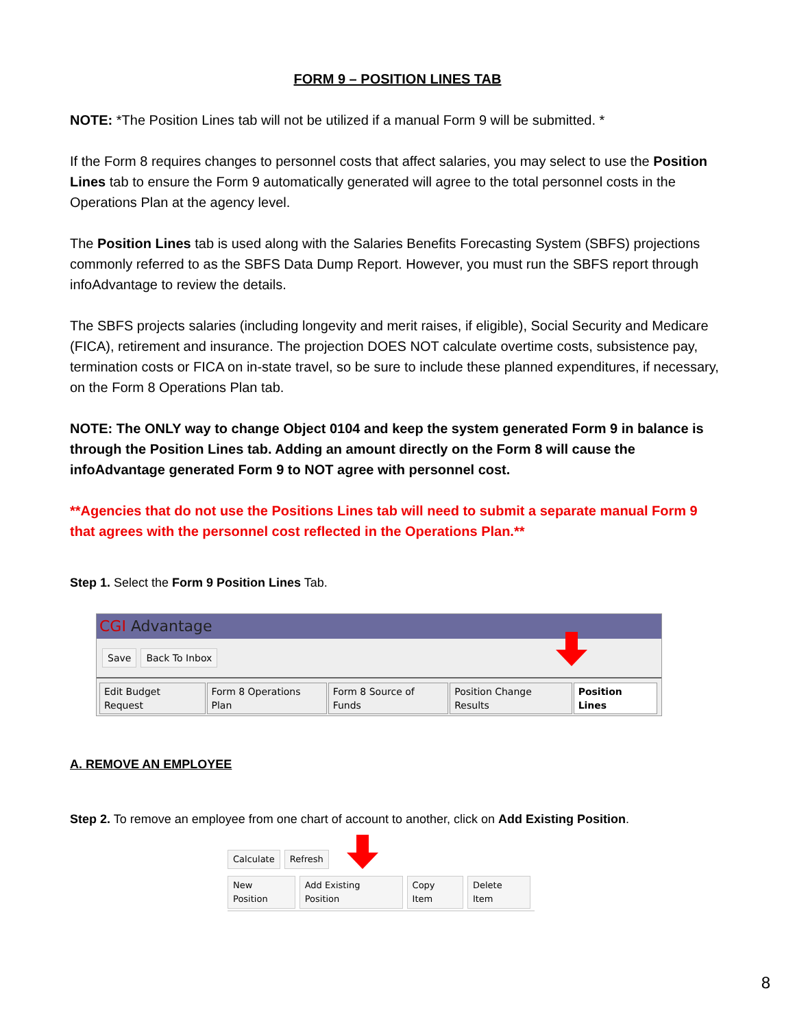FORM 9 – POSITION LINES TAB
NOTE: *The Position Lines tab will not be utilized if a manual Form 9 will be submitted. *
If the Form 8 requires changes to personnel costs that affect salaries, you may select to use the Position Lines tab to ensure the Form 9 automatically generated will agree to the total personnel costs in the Operations Plan at the agency level.
The Position Lines tab is used along with the Salaries Benefits Forecasting System (SBFS) projections commonly referred to as the SBFS Data Dump Report. However, you must run the SBFS report through infoAdvantage to review the details.
The SBFS projects salaries (including longevity and merit raises, if eligible), Social Security and Medicare (FICA), retirement and insurance. The projection DOES NOT calculate overtime costs, subsistence pay, termination costs or FICA on in-state travel, so be sure to include these planned expenditures, if necessary, on the Form 8 Operations Plan tab.
NOTE: The ONLY way to change Object 0104 and keep the system generated Form 9 in balance is through the Position Lines tab. Adding an amount directly on the Form 8 will cause the infoAdvantage generated Form 9 to NOT agree with personnel cost.
**Agencies that do not use the Positions Lines tab will need to submit a separate manual Form 9 that agrees with the personnel cost reflected in the Operations Plan.**
Step 1. Select the Form 9 Position Lines Tab.
CGI Advantage
Save Back To Inbox
Edit Budget Request Form 8 Operations Plan Form 8 Source of Funds Position Change Results Position Lines
A. REMOVE AN EMPLOYEE
Step 2. To remove an employee from one chart of account to another, click on Add Existing Position.
Calculate Refresh
New Position Add Existing Position Copy Item Delete Item
8